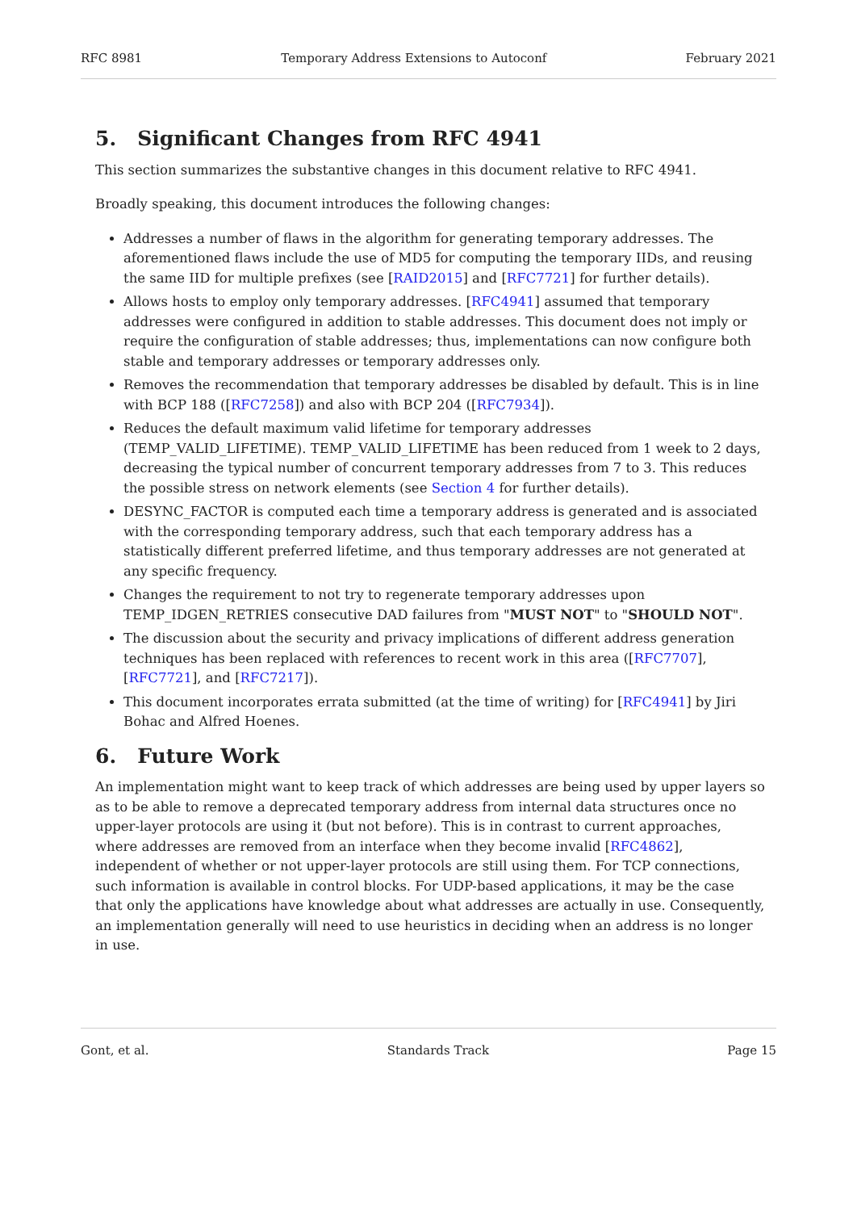RFC 8981 Temporary Address Extensions to Autoconf February 2021
5. Significant Changes from RFC 4941
This section summarizes the substantive changes in this document relative to RFC 4941.
Broadly speaking, this document introduces the following changes:
Addresses a number of flaws in the algorithm for generating temporary addresses. The aforementioned flaws include the use of MD5 for computing the temporary IIDs, and reusing the same IID for multiple prefixes (see [RAID2015] and [RFC7721] for further details).
Allows hosts to employ only temporary addresses. [RFC4941] assumed that temporary addresses were configured in addition to stable addresses. This document does not imply or require the configuration of stable addresses; thus, implementations can now configure both stable and temporary addresses or temporary addresses only.
Removes the recommendation that temporary addresses be disabled by default. This is in line with BCP 188 ([RFC7258]) and also with BCP 204 ([RFC7934]).
Reduces the default maximum valid lifetime for temporary addresses (TEMP_VALID_LIFETIME). TEMP_VALID_LIFETIME has been reduced from 1 week to 2 days, decreasing the typical number of concurrent temporary addresses from 7 to 3. This reduces the possible stress on network elements (see Section 4 for further details).
DESYNC_FACTOR is computed each time a temporary address is generated and is associated with the corresponding temporary address, such that each temporary address has a statistically different preferred lifetime, and thus temporary addresses are not generated at any specific frequency.
Changes the requirement to not try to regenerate temporary addresses upon TEMP_IDGEN_RETRIES consecutive DAD failures from "MUST NOT" to "SHOULD NOT".
The discussion about the security and privacy implications of different address generation techniques has been replaced with references to recent work in this area ([RFC7707], [RFC7721], and [RFC7217]).
This document incorporates errata submitted (at the time of writing) for [RFC4941] by Jiri Bohac and Alfred Hoenes.
6. Future Work
An implementation might want to keep track of which addresses are being used by upper layers so as to be able to remove a deprecated temporary address from internal data structures once no upper-layer protocols are using it (but not before). This is in contrast to current approaches, where addresses are removed from an interface when they become invalid [RFC4862], independent of whether or not upper-layer protocols are still using them. For TCP connections, such information is available in control blocks. For UDP-based applications, it may be the case that only the applications have knowledge about what addresses are actually in use. Consequently, an implementation generally will need to use heuristics in deciding when an address is no longer in use.
Gont, et al. Standards Track Page 15